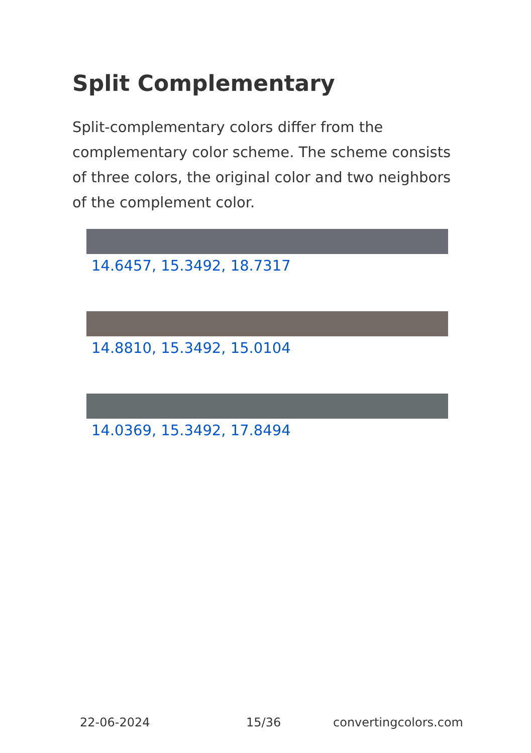Split Complementary
Split-complementary colors differ from the complementary color scheme. The scheme consists of three colors, the original color and two neighbors of the complement color.
14.6457, 15.3492, 18.7317
14.8810, 15.3492, 15.0104
14.0369, 15.3492, 17.8494
22-06-2024 15/36 convertingcolors.com